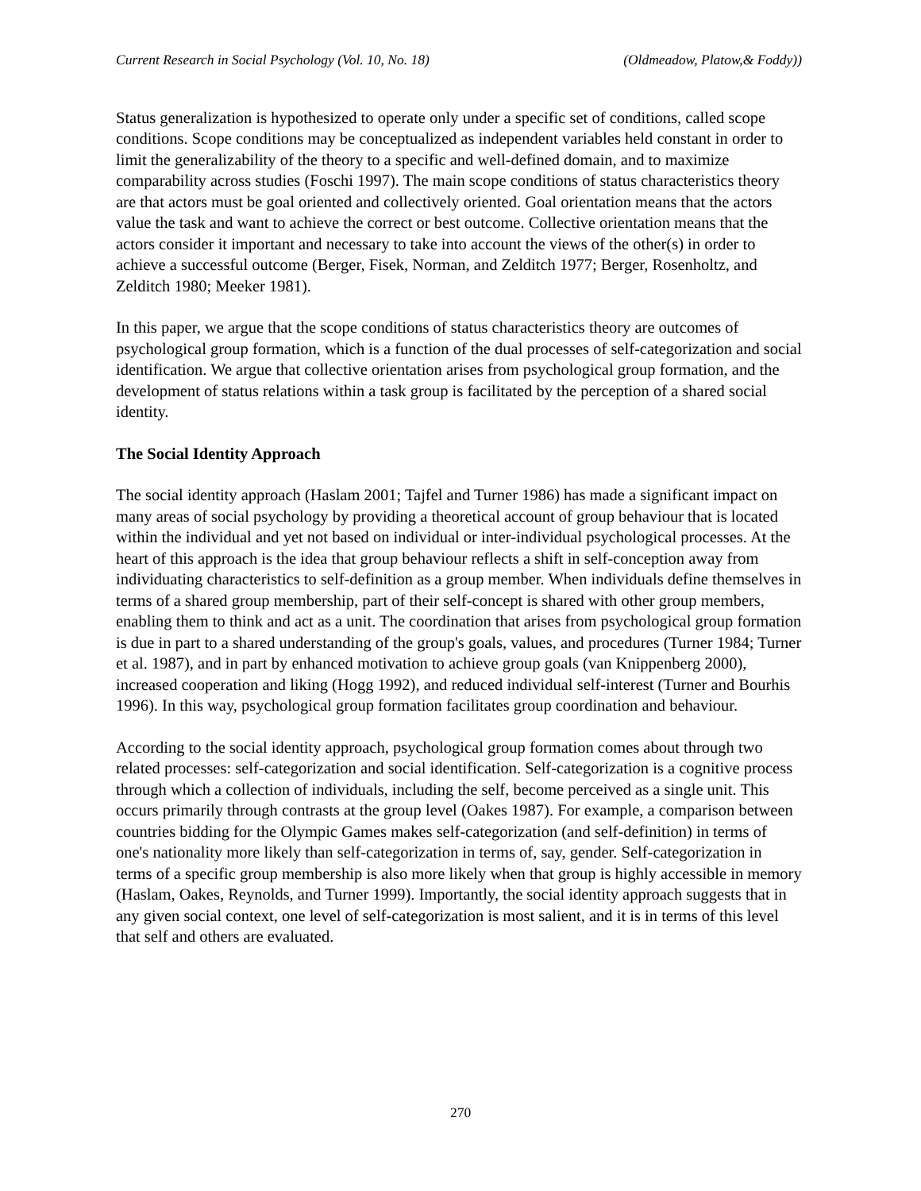Current Research in Social Psychology (Vol. 10, No. 18) (Oldmeadow, Platow,& Foddy))
Status generalization is hypothesized to operate only under a specific set of conditions, called scope conditions. Scope conditions may be conceptualized as independent variables held constant in order to limit the generalizability of the theory to a specific and well-defined domain, and to maximize comparability across studies (Foschi 1997). The main scope conditions of status characteristics theory are that actors must be goal oriented and collectively oriented. Goal orientation means that the actors value the task and want to achieve the correct or best outcome. Collective orientation means that the actors consider it important and necessary to take into account the views of the other(s) in order to achieve a successful outcome (Berger, Fisek, Norman, and Zelditch 1977; Berger, Rosenholtz, and Zelditch 1980; Meeker 1981).
In this paper, we argue that the scope conditions of status characteristics theory are outcomes of psychological group formation, which is a function of the dual processes of self-categorization and social identification. We argue that collective orientation arises from psychological group formation, and the development of status relations within a task group is facilitated by the perception of a shared social identity.
The Social Identity Approach
The social identity approach (Haslam 2001; Tajfel and Turner 1986) has made a significant impact on many areas of social psychology by providing a theoretical account of group behaviour that is located within the individual and yet not based on individual or inter-individual psychological processes. At the heart of this approach is the idea that group behaviour reflects a shift in self-conception away from individuating characteristics to self-definition as a group member. When individuals define themselves in terms of a shared group membership, part of their self-concept is shared with other group members, enabling them to think and act as a unit. The coordination that arises from psychological group formation is due in part to a shared understanding of the group's goals, values, and procedures (Turner 1984; Turner et al. 1987), and in part by enhanced motivation to achieve group goals (van Knippenberg 2000), increased cooperation and liking (Hogg 1992), and reduced individual self-interest (Turner and Bourhis 1996). In this way, psychological group formation facilitates group coordination and behaviour.
According to the social identity approach, psychological group formation comes about through two related processes: self-categorization and social identification. Self-categorization is a cognitive process through which a collection of individuals, including the self, become perceived as a single unit. This occurs primarily through contrasts at the group level (Oakes 1987). For example, a comparison between countries bidding for the Olympic Games makes self-categorization (and self-definition) in terms of one's nationality more likely than self-categorization in terms of, say, gender. Self-categorization in terms of a specific group membership is also more likely when that group is highly accessible in memory (Haslam, Oakes, Reynolds, and Turner 1999). Importantly, the social identity approach suggests that in any given social context, one level of self-categorization is most salient, and it is in terms of this level that self and others are evaluated.
270